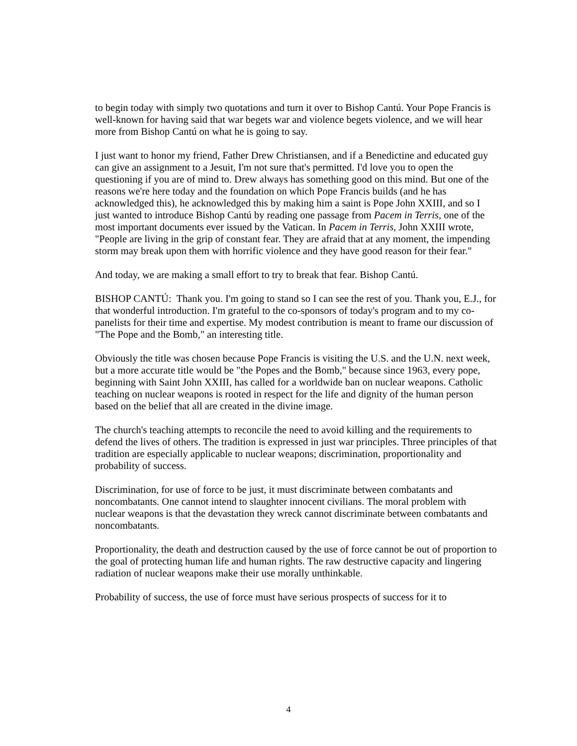to begin today with simply two quotations and turn it over to Bishop Cantú. Your Pope Francis is well-known for having said that war begets war and violence begets violence, and we will hear more from Bishop Cantú on what he is going to say.
I just want to honor my friend, Father Drew Christiansen, and if a Benedictine and educated guy can give an assignment to a Jesuit, I'm not sure that's permitted. I'd love you to open the questioning if you are of mind to. Drew always has something good on this mind. But one of the reasons we're here today and the foundation on which Pope Francis builds (and he has acknowledged this), he acknowledged this by making him a saint is Pope John XXIII, and so I just wanted to introduce Bishop Cantú by reading one passage from Pacem in Terris, one of the most important documents ever issued by the Vatican. In Pacem in Terris, John XXIII wrote, "People are living in the grip of constant fear. They are afraid that at any moment, the impending storm may break upon them with horrific violence and they have good reason for their fear."
And today, we are making a small effort to try to break that fear. Bishop Cantú.
BISHOP CANTÚ: Thank you. I'm going to stand so I can see the rest of you. Thank you, E.J., for that wonderful introduction. I'm grateful to the co-sponsors of today's program and to my co-panelists for their time and expertise. My modest contribution is meant to frame our discussion of "The Pope and the Bomb," an interesting title.
Obviously the title was chosen because Pope Francis is visiting the U.S. and the U.N. next week, but a more accurate title would be "the Popes and the Bomb," because since 1963, every pope, beginning with Saint John XXIII, has called for a worldwide ban on nuclear weapons. Catholic teaching on nuclear weapons is rooted in respect for the life and dignity of the human person based on the belief that all are created in the divine image.
The church's teaching attempts to reconcile the need to avoid killing and the requirements to defend the lives of others. The tradition is expressed in just war principles. Three principles of that tradition are especially applicable to nuclear weapons; discrimination, proportionality and probability of success.
Discrimination, for use of force to be just, it must discriminate between combatants and noncombatants. One cannot intend to slaughter innocent civilians. The moral problem with nuclear weapons is that the devastation they wreck cannot discriminate between combatants and noncombatants.
Proportionality, the death and destruction caused by the use of force cannot be out of proportion to the goal of protecting human life and human rights. The raw destructive capacity and lingering radiation of nuclear weapons make their use morally unthinkable.
Probability of success, the use of force must have serious prospects of success for it to
4